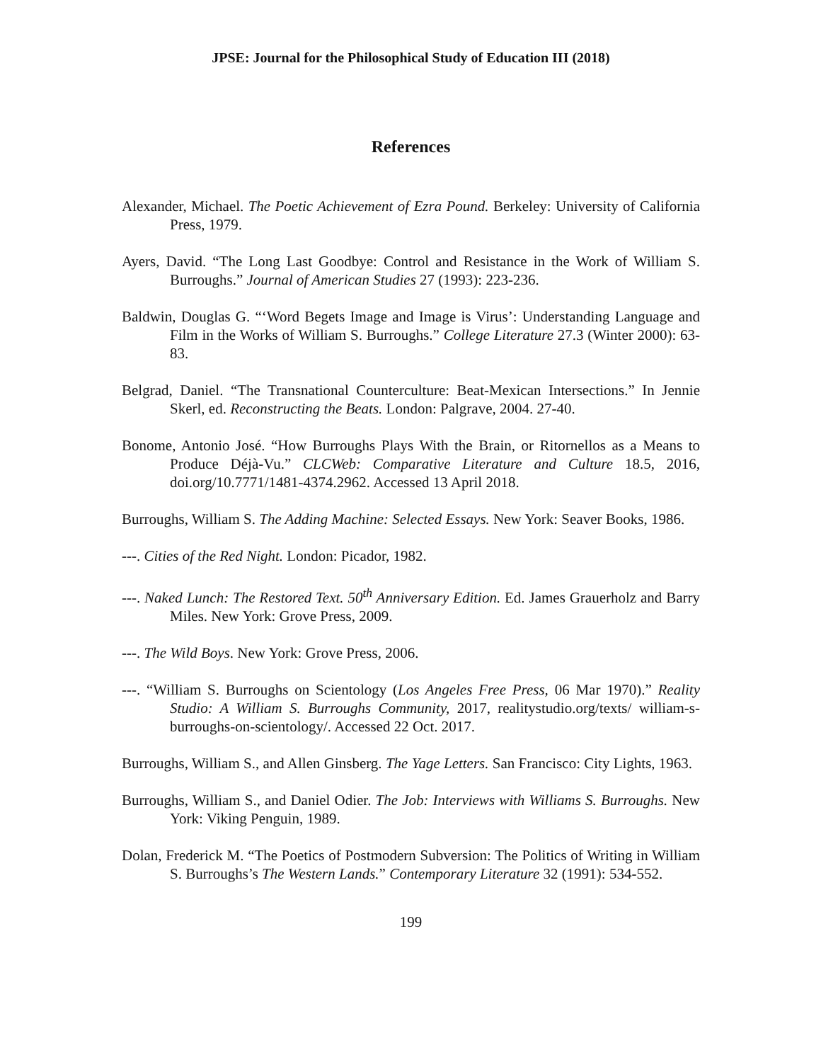JPSE: Journal for the Philosophical Study of Education III (2018)
References
Alexander, Michael. The Poetic Achievement of Ezra Pound. Berkeley: University of California Press, 1979.
Ayers, David. “The Long Last Goodbye: Control and Resistance in the Work of William S. Burroughs.” Journal of American Studies 27 (1993): 223-236.
Baldwin, Douglas G. “‘Word Begets Image and Image is Virus’: Understanding Language and Film in the Works of William S. Burroughs.” College Literature 27.3 (Winter 2000): 63-83.
Belgrad, Daniel. “The Transnational Counterculture: Beat-Mexican Intersections.” In Jennie Skerl, ed. Reconstructing the Beats. London: Palgrave, 2004. 27-40.
Bonome, Antonio José. “How Burroughs Plays With the Brain, or Ritornellos as a Means to Produce Déjà-Vu.” CLCWeb: Comparative Literature and Culture 18.5, 2016, doi.org/10.7771/1481-4374.2962. Accessed 13 April 2018.
Burroughs, William S. The Adding Machine: Selected Essays. New York: Seaver Books, 1986.
---. Cities of the Red Night. London: Picador, 1982.
---. Naked Lunch: The Restored Text. 50<sup>th</sup> Anniversary Edition. Ed. James Grauerholz and Barry Miles. New York: Grove Press, 2009.
---. The Wild Boys. New York: Grove Press, 2006.
---. “William S. Burroughs on Scientology (Los Angeles Free Press, 06 Mar 1970).” Reality Studio: A William S. Burroughs Community, 2017, realitystudio.org/texts/ william-s-burroughs-on-scientology/. Accessed 22 Oct. 2017.
Burroughs, William S., and Allen Ginsberg. The Yage Letters. San Francisco: City Lights, 1963.
Burroughs, William S., and Daniel Odier. The Job: Interviews with Williams S. Burroughs. New York: Viking Penguin, 1989.
Dolan, Frederick M. “The Poetics of Postmodern Subversion: The Politics of Writing in William S. Burroughs’s The Western Lands.” Contemporary Literature 32 (1991): 534-552.
199